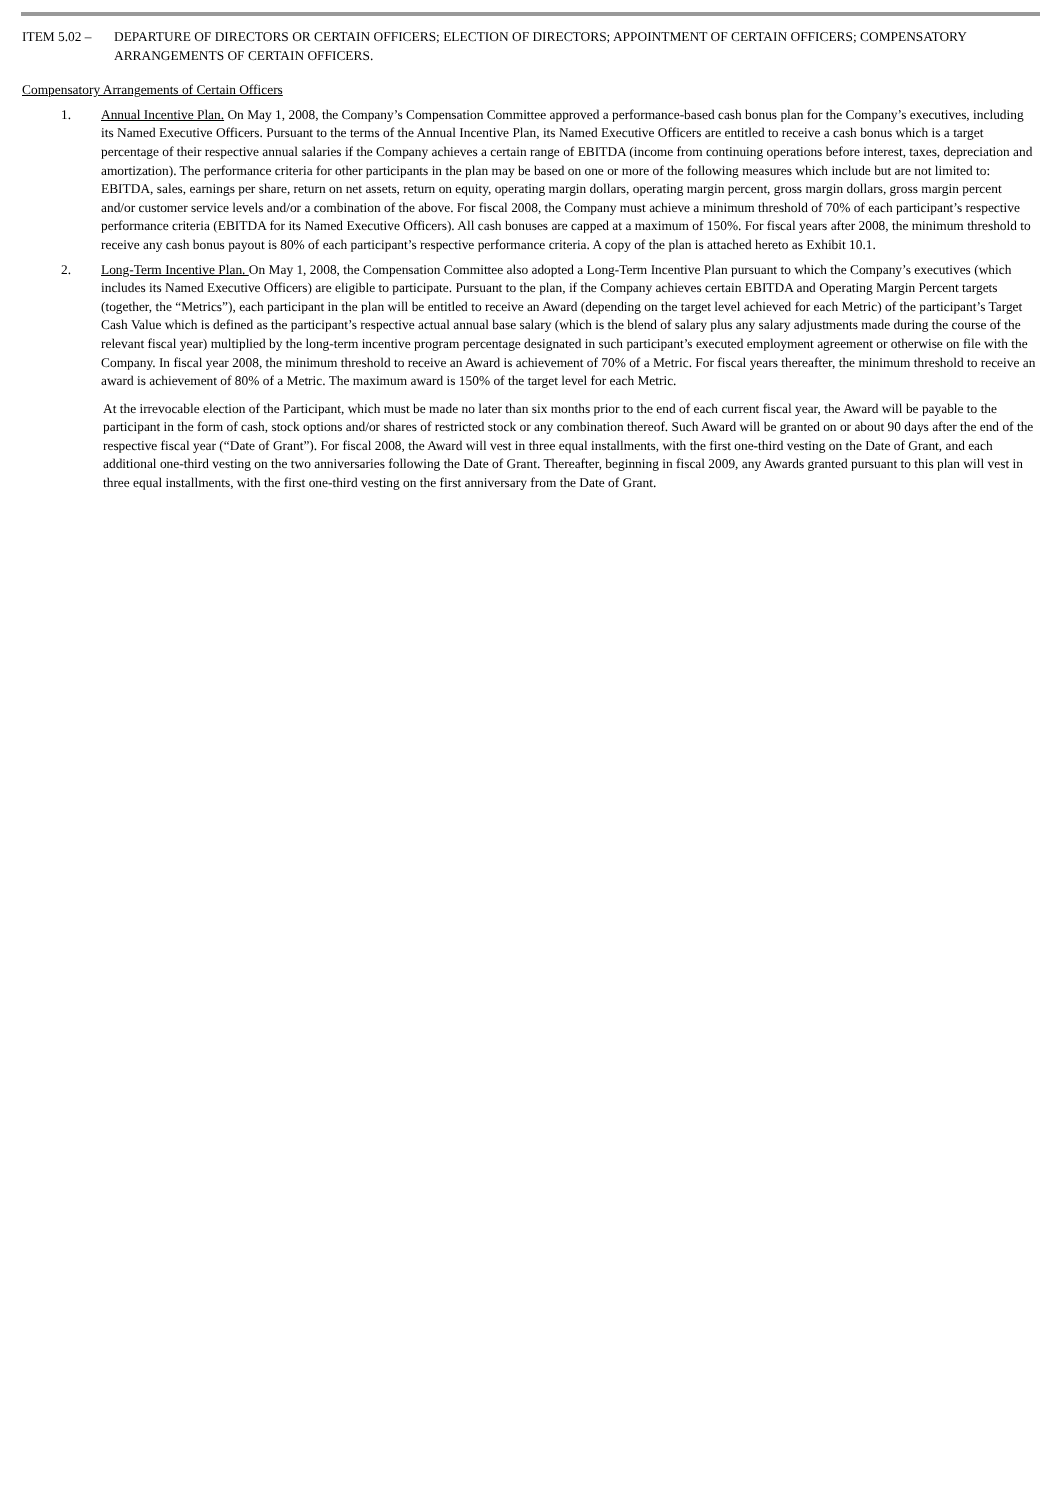ITEM 5.02 – DEPARTURE OF DIRECTORS OR CERTAIN OFFICERS; ELECTION OF DIRECTORS; APPOINTMENT OF CERTAIN OFFICERS; COMPENSATORY ARRANGEMENTS OF CERTAIN OFFICERS.
Compensatory Arrangements of Certain Officers
1. Annual Incentive Plan. On May 1, 2008, the Company’s Compensation Committee approved a performance-based cash bonus plan for the Company’s executives, including its Named Executive Officers. Pursuant to the terms of the Annual Incentive Plan, its Named Executive Officers are entitled to receive a cash bonus which is a target percentage of their respective annual salaries if the Company achieves a certain range of EBITDA (income from continuing operations before interest, taxes, depreciation and amortization). The performance criteria for other participants in the plan may be based on one or more of the following measures which include but are not limited to: EBITDA, sales, earnings per share, return on net assets, return on equity, operating margin dollars, operating margin percent, gross margin dollars, gross margin percent and/or customer service levels and/or a combination of the above. For fiscal 2008, the Company must achieve a minimum threshold of 70% of each participant’s respective performance criteria (EBITDA for its Named Executive Officers). All cash bonuses are capped at a maximum of 150%. For fiscal years after 2008, the minimum threshold to receive any cash bonus payout is 80% of each participant’s respective performance criteria. A copy of the plan is attached hereto as Exhibit 10.1.
2. Long-Term Incentive Plan. On May 1, 2008, the Compensation Committee also adopted a Long-Term Incentive Plan pursuant to which the Company’s executives (which includes its Named Executive Officers) are eligible to participate. Pursuant to the plan, if the Company achieves certain EBITDA and Operating Margin Percent targets (together, the “Metrics”), each participant in the plan will be entitled to receive an Award (depending on the target level achieved for each Metric) of the participant’s Target Cash Value which is defined as the participant’s respective actual annual base salary (which is the blend of salary plus any salary adjustments made during the course of the relevant fiscal year) multiplied by the long-term incentive program percentage designated in such participant’s executed employment agreement or otherwise on file with the Company. In fiscal year 2008, the minimum threshold to receive an Award is achievement of 70% of a Metric. For fiscal years thereafter, the minimum threshold to receive an award is achievement of 80% of a Metric. The maximum award is 150% of the target level for each Metric.
At the irrevocable election of the Participant, which must be made no later than six months prior to the end of each current fiscal year, the Award will be payable to the participant in the form of cash, stock options and/or shares of restricted stock or any combination thereof. Such Award will be granted on or about 90 days after the end of the respective fiscal year (“Date of Grant”). For fiscal 2008, the Award will vest in three equal installments, with the first one-third vesting on the Date of Grant, and each additional one-third vesting on the two anniversaries following the Date of Grant. Thereafter, beginning in fiscal 2009, any Awards granted pursuant to this plan will vest in three equal installments, with the first one-third vesting on the first anniversary from the Date of Grant.